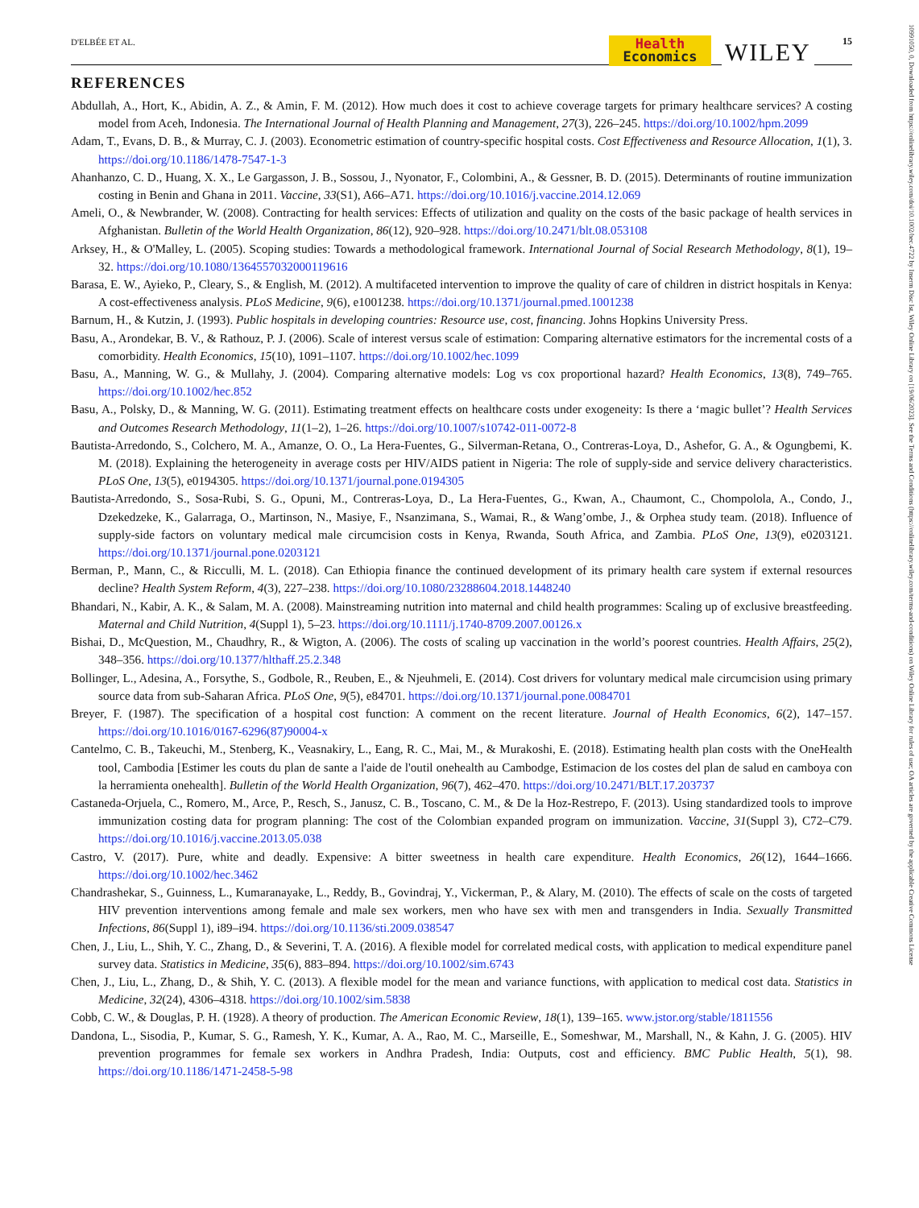D'ELBÉE ET AL.
Health
Economics
WILEY 15
10991050, 0, Downloaded from https://onlinelibrary.wiley.com/doi/10.1002/hec.4722 by Inserm Disc Ist, Wiley Online Library on [19/06/2023]. See the Terms and Conditions (https://onlinelibrary.wiley.com/terms-and-conditions) on Wiley Online Library for rules of use; OA articles are governed by the applicable Creative Commons License
REFERENCES
Abdullah, A., Hort, K., Abidin, A. Z., & Amin, F. M. (2012). How much does it cost to achieve coverage targets for primary healthcare services? A costing model from Aceh, Indonesia. The International Journal of Health Planning and Management, 27(3), 226–245. https://doi.org/10.1002/hpm.2099
Adam, T., Evans, D. B., & Murray, C. J. (2003). Econometric estimation of country-specific hospital costs. Cost Effectiveness and Resource Allocation, 1(1), 3. https://doi.org/10.1186/1478-7547-1-3
Ahanhanzo, C. D., Huang, X. X., Le Gargasson, J. B., Sossou, J., Nyonator, F., Colombini, A., & Gessner, B. D. (2015). Determinants of routine immunization costing in Benin and Ghana in 2011. Vaccine, 33(S1), A66–A71. https://doi.org/10.1016/j.vaccine.2014.12.069
Ameli, O., & Newbrander, W. (2008). Contracting for health services: Effects of utilization and quality on the costs of the basic package of health services in Afghanistan. Bulletin of the World Health Organization, 86(12), 920–928. https://doi.org/10.2471/blt.08.053108
Arksey, H., & O'Malley, L. (2005). Scoping studies: Towards a methodological framework. International Journal of Social Research Methodology, 8(1), 19–32. https://doi.org/10.1080/1364557032000119616
Barasa, E. W., Ayieko, P., Cleary, S., & English, M. (2012). A multifaceted intervention to improve the quality of care of children in district hospitals in Kenya: A cost-effectiveness analysis. PLoS Medicine, 9(6), e1001238. https://doi.org/10.1371/journal.pmed.1001238
Barnum, H., & Kutzin, J. (1993). Public hospitals in developing countries: Resource use, cost, financing. Johns Hopkins University Press.
Basu, A., Arondekar, B. V., & Rathouz, P. J. (2006). Scale of interest versus scale of estimation: Comparing alternative estimators for the incremental costs of a comorbidity. Health Economics, 15(10), 1091–1107. https://doi.org/10.1002/hec.1099
Basu, A., Manning, W. G., & Mullahy, J. (2004). Comparing alternative models: Log vs cox proportional hazard? Health Economics, 13(8), 749–765. https://doi.org/10.1002/hec.852
Basu, A., Polsky, D., & Manning, W. G. (2011). Estimating treatment effects on healthcare costs under exogeneity: Is there a ‘magic bullet’? Health Services and Outcomes Research Methodology, 11(1–2), 1–26. https://doi.org/10.1007/s10742-011-0072-8
Bautista-Arredondo, S., Colchero, M. A., Amanze, O. O., La Hera-Fuentes, G., Silverman-Retana, O., Contreras-Loya, D., Ashefor, G. A., & Ogungbemi, K. M. (2018). Explaining the heterogeneity in average costs per HIV/AIDS patient in Nigeria: The role of supply-side and service delivery characteristics. PLoS One, 13(5), e0194305. https://doi.org/10.1371/journal.pone.0194305
Bautista-Arredondo, S., Sosa-Rubi, S. G., Opuni, M., Contreras-Loya, D., La Hera-Fuentes, G., Kwan, A., Chaumont, C., Chompolola, A., Condo, J., Dzekedzeke, K., Galarraga, O., Martinson, N., Masiye, F., Nsanzimana, S., Wamai, R., & Wang’ombe, J., & Orphea study team. (2018). Influence of supply-side factors on voluntary medical male circumcision costs in Kenya, Rwanda, South Africa, and Zambia. PLoS One, 13(9), e0203121. https://doi.org/10.1371/journal.pone.0203121
Berman, P., Mann, C., & Ricculli, M. L. (2018). Can Ethiopia finance the continued development of its primary health care system if external resources decline? Health System Reform, 4(3), 227–238. https://doi.org/10.1080/23288604.2018.1448240
Bhandari, N., Kabir, A. K., & Salam, M. A. (2008). Mainstreaming nutrition into maternal and child health programmes: Scaling up of exclusive breastfeeding. Maternal and Child Nutrition, 4(Suppl 1), 5–23. https://doi.org/10.1111/j.1740-8709.2007.00126.x
Bishai, D., McQuestion, M., Chaudhry, R., & Wigton, A. (2006). The costs of scaling up vaccination in the world’s poorest countries. Health Affairs, 25(2), 348–356. https://doi.org/10.1377/hlthaff.25.2.348
Bollinger, L., Adesina, A., Forsythe, S., Godbole, R., Reuben, E., & Njeuhmeli, E. (2014). Cost drivers for voluntary medical male circumcision using primary source data from sub-Saharan Africa. PLoS One, 9(5), e84701. https://doi.org/10.1371/journal.pone.0084701
Breyer, F. (1987). The specification of a hospital cost function: A comment on the recent literature. Journal of Health Economics, 6(2), 147–157. https://doi.org/10.1016/0167-6296(87)90004-x
Cantelmo, C. B., Takeuchi, M., Stenberg, K., Veasnakiry, L., Eang, R. C., Mai, M., & Murakoshi, E. (2018). Estimating health plan costs with the OneHealth tool, Cambodia [Estimer les couts du plan de sante a l'aide de l'outil onehealth au Cambodge, Estimacion de los costes del plan de salud en camboya con la herramienta onehealth]. Bulletin of the World Health Organization, 96(7), 462–470. https://doi.org/10.2471/BLT.17.203737
Castaneda-Orjuela, C., Romero, M., Arce, P., Resch, S., Janusz, C. B., Toscano, C. M., & De la Hoz-Restrepo, F. (2013). Using standardized tools to improve immunization costing data for program planning: The cost of the Colombian expanded program on immunization. Vaccine, 31(Suppl 3), C72–C79. https://doi.org/10.1016/j.vaccine.2013.05.038
Castro, V. (2017). Pure, white and deadly. Expensive: A bitter sweetness in health care expenditure. Health Economics, 26(12), 1644–1666. https://doi.org/10.1002/hec.3462
Chandrashekar, S., Guinness, L., Kumaranayake, L., Reddy, B., Govindraj, Y., Vickerman, P., & Alary, M. (2010). The effects of scale on the costs of targeted HIV prevention interventions among female and male sex workers, men who have sex with men and transgenders in India. Sexually Transmitted Infections, 86(Suppl 1), i89–i94. https://doi.org/10.1136/sti.2009.038547
Chen, J., Liu, L., Shih, Y. C., Zhang, D., & Severini, T. A. (2016). A flexible model for correlated medical costs, with application to medical expenditure panel survey data. Statistics in Medicine, 35(6), 883–894. https://doi.org/10.1002/sim.6743
Chen, J., Liu, L., Zhang, D., & Shih, Y. C. (2013). A flexible model for the mean and variance functions, with application to medical cost data. Statistics in Medicine, 32(24), 4306–4318. https://doi.org/10.1002/sim.5838
Cobb, C. W., & Douglas, P. H. (1928). A theory of production. The American Economic Review, 18(1), 139–165. www.jstor.org/stable/1811556
Dandona, L., Sisodia, P., Kumar, S. G., Ramesh, Y. K., Kumar, A. A., Rao, M. C., Marseille, E., Someshwar, M., Marshall, N., & Kahn, J. G. (2005). HIV prevention programmes for female sex workers in Andhra Pradesh, India: Outputs, cost and efficiency. BMC Public Health, 5(1), 98. https://doi.org/10.1186/1471-2458-5-98